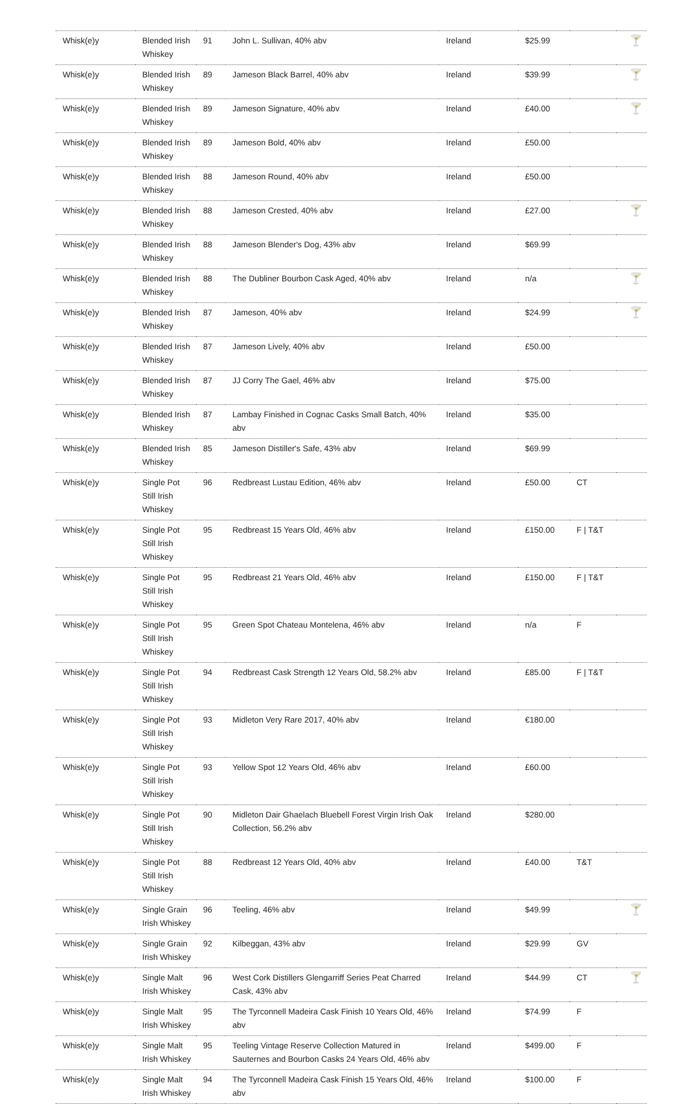| Whisk(e)y | Blended Irish Whiskey | 91 | John L. Sullivan, 40% abv | Ireland | $25.99 | | 🍸 |
| Whisk(e)y | Blended Irish Whiskey | 89 | Jameson Black Barrel, 40% abv | Ireland | $39.99 | | 🍸 |
| Whisk(e)y | Blended Irish Whiskey | 89 | Jameson Signature, 40% abv | Ireland | £40.00 | | 🍸 |
| Whisk(e)y | Blended Irish Whiskey | 89 | Jameson Bold, 40% abv | Ireland | £50.00 | | |
| Whisk(e)y | Blended Irish Whiskey | 88 | Jameson Round, 40% abv | Ireland | £50.00 | | |
| Whisk(e)y | Blended Irish Whiskey | 88 | Jameson Crested, 40% abv | Ireland | £27.00 | | 🍸 |
| Whisk(e)y | Blended Irish Whiskey | 88 | Jameson Blender's Dog, 43% abv | Ireland | $69.99 | | |
| Whisk(e)y | Blended Irish Whiskey | 88 | The Dubliner Bourbon Cask Aged, 40% abv | Ireland | n/a | | 🍸 |
| Whisk(e)y | Blended Irish Whiskey | 87 | Jameson, 40% abv | Ireland | $24.99 | | 🍸 |
| Whisk(e)y | Blended Irish Whiskey | 87 | Jameson Lively, 40% abv | Ireland | £50.00 | | |
| Whisk(e)y | Blended Irish Whiskey | 87 | JJ Corry The Gael, 46% abv | Ireland | $75.00 | | |
| Whisk(e)y | Blended Irish Whiskey | 87 | Lambay Finished in Cognac Casks Small Batch, 40% abv | Ireland | $35.00 | | |
| Whisk(e)y | Blended Irish Whiskey | 85 | Jameson Distiller's Safe, 43% abv | Ireland | $69.99 | | |
| Whisk(e)y | Single Pot Still Irish Whiskey | 96 | Redbreast Lustau Edition, 46% abv | Ireland | £50.00 | CT | |
| Whisk(e)y | Single Pot Still Irish Whiskey | 95 | Redbreast 15 Years Old, 46% abv | Ireland | £150.00 | F / T&T | |
| Whisk(e)y | Single Pot Still Irish Whiskey | 95 | Redbreast 21 Years Old, 46% abv | Ireland | £150.00 | F / T&T | |
| Whisk(e)y | Single Pot Still Irish Whiskey | 95 | Green Spot Chateau Montelena, 46% abv | Ireland | n/a | F | |
| Whisk(e)y | Single Pot Still Irish Whiskey | 94 | Redbreast Cask Strength 12 Years Old, 58.2% abv | Ireland | £85.00 | F / T&T | |
| Whisk(e)y | Single Pot Still Irish Whiskey | 93 | Midleton Very Rare 2017, 40% abv | Ireland | €180.00 | | |
| Whisk(e)y | Single Pot Still Irish Whiskey | 93 | Yellow Spot 12 Years Old, 46% abv | Ireland | £60.00 | | |
| Whisk(e)y | Single Pot Still Irish Whiskey | 90 | Midleton Dair Ghaelach Bluebell Forest Virgin Irish Oak Collection, 56.2% abv | Ireland | $280.00 | | |
| Whisk(e)y | Single Pot Still Irish Whiskey | 88 | Redbreast 12 Years Old, 40% abv | Ireland | £40.00 | T&T | |
| Whisk(e)y | Single Grain Irish Whiskey | 96 | Teeling, 46% abv | Ireland | $49.99 | | 🍸 |
| Whisk(e)y | Single Grain Irish Whiskey | 92 | Kilbeggan, 43% abv | Ireland | $29.99 | GV | |
| Whisk(e)y | Single Malt Irish Whiskey | 96 | West Cork Distillers Glengarriff Series Peat Charred Cask, 43% abv | Ireland | $44.99 | CT | 🍸 |
| Whisk(e)y | Single Malt Irish Whiskey | 95 | The Tyrconnell Madeira Cask Finish 10 Years Old, 46% abv | Ireland | $74.99 | F | |
| Whisk(e)y | Single Malt Irish Whiskey | 95 | Teeling Vintage Reserve Collection Matured in Sauternes and Bourbon Casks 24 Years Old, 46% abv | Ireland | $499.00 | F | |
| Whisk(e)y | Single Malt Irish Whiskey | 94 | The Tyrconnell Madeira Cask Finish 15 Years Old, 46% abv | Ireland | $100.00 | F | |